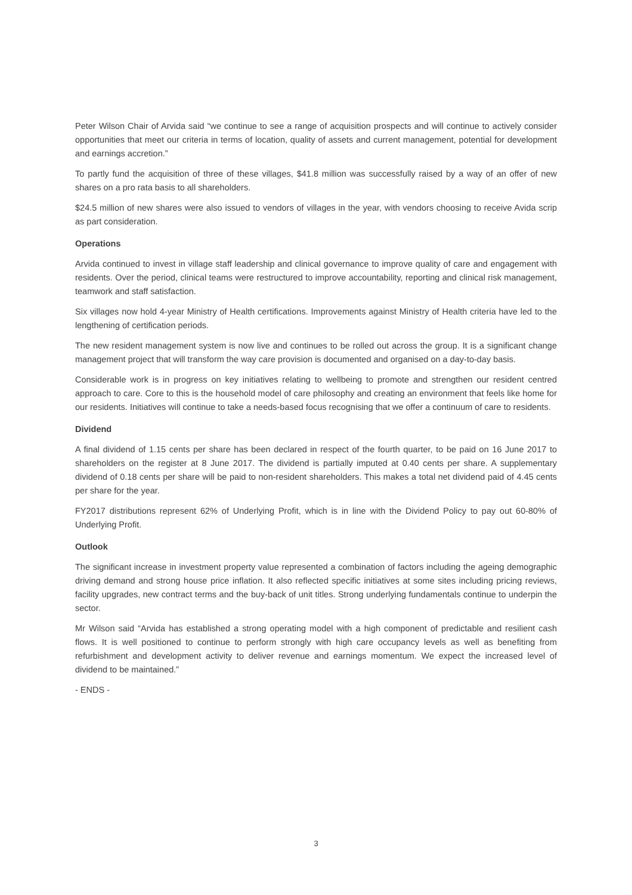Peter Wilson Chair of Arvida said “we continue to see a range of acquisition prospects and will continue to actively consider opportunities that meet our criteria in terms of location, quality of assets and current management, potential for development and earnings accretion.”
To partly fund the acquisition of three of these villages, $41.8 million was successfully raised by a way of an offer of new shares on a pro rata basis to all shareholders.
$24.5 million of new shares were also issued to vendors of villages in the year, with vendors choosing to receive Avida scrip as part consideration.
Operations
Arvida continued to invest in village staff leadership and clinical governance to improve quality of care and engagement with residents. Over the period, clinical teams were restructured to improve accountability, reporting and clinical risk management, teamwork and staff satisfaction.
Six villages now hold 4-year Ministry of Health certifications. Improvements against Ministry of Health criteria have led to the lengthening of certification periods.
The new resident management system is now live and continues to be rolled out across the group. It is a significant change management project that will transform the way care provision is documented and organised on a day-to-day basis.
Considerable work is in progress on key initiatives relating to wellbeing to promote and strengthen our resident centred approach to care. Core to this is the household model of care philosophy and creating an environment that feels like home for our residents. Initiatives will continue to take a needs-based focus recognising that we offer a continuum of care to residents.
Dividend
A final dividend of 1.15 cents per share has been declared in respect of the fourth quarter, to be paid on 16 June 2017 to shareholders on the register at 8 June 2017. The dividend is partially imputed at 0.40 cents per share. A supplementary dividend of 0.18 cents per share will be paid to non-resident shareholders. This makes a total net dividend paid of 4.45 cents per share for the year.
FY2017 distributions represent 62% of Underlying Profit, which is in line with the Dividend Policy to pay out 60-80% of Underlying Profit.
Outlook
The significant increase in investment property value represented a combination of factors including the ageing demographic driving demand and strong house price inflation. It also reflected specific initiatives at some sites including pricing reviews, facility upgrades, new contract terms and the buy-back of unit titles. Strong underlying fundamentals continue to underpin the sector.
Mr Wilson said “Arvida has established a strong operating model with a high component of predictable and resilient cash flows. It is well positioned to continue to perform strongly with high care occupancy levels as well as benefiting from refurbishment and development activity to deliver revenue and earnings momentum. We expect the increased level of dividend to be maintained.”
- ENDS -
3